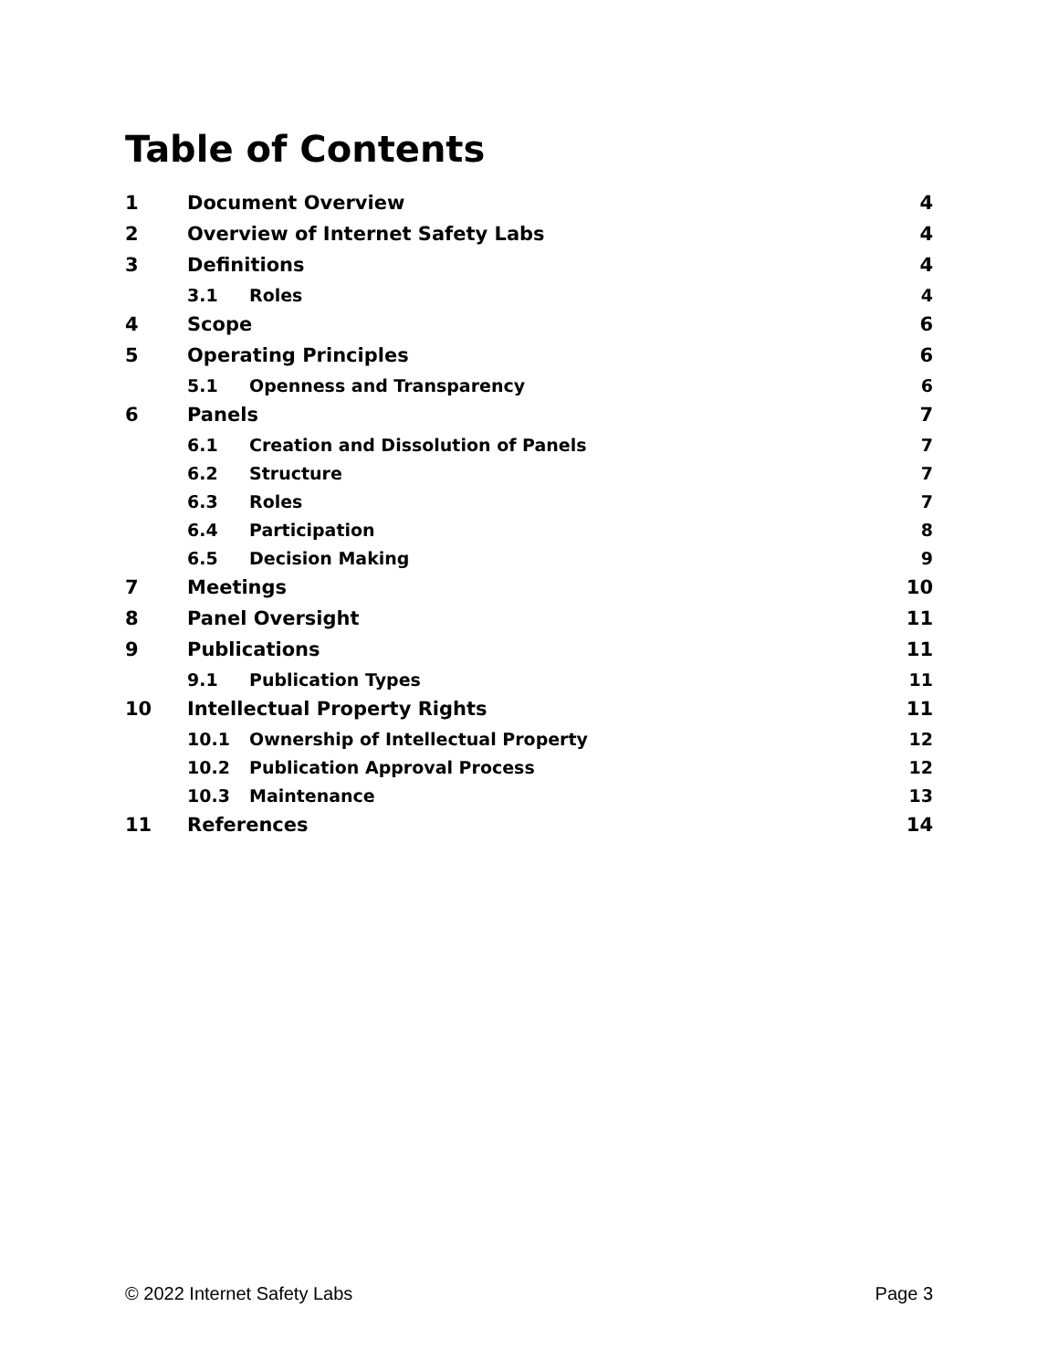Table of Contents
| 1 | Document Overview | | 4 |
| 2 | Overview of Internet Safety Labs | | 4 |
| 3 | Definitions | | 4 |
| | 3.1 | Roles | 4 |
| 4 | Scope | | 6 |
| 5 | Operating Principles | | 6 |
| | 5.1 | Openness and Transparency | 6 |
| 6 | Panels | | 7 |
| | 6.1 | Creation and Dissolution of Panels | 7 |
| | 6.2 | Structure | 7 |
| | 6.3 | Roles | 7 |
| | 6.4 | Participation | 8 |
| | 6.5 | Decision Making | 9 |
| 7 | Meetings | | 10 |
| 8 | Panel Oversight | | 11 |
| 9 | Publications | | 11 |
| | 9.1 | Publication Types | 11 |
| 10 | Intellectual Property Rights | | 11 |
| | 10.1 | Ownership of Intellectual Property | 12 |
| | 10.2 | Publication Approval Process | 12 |
| | 10.3 | Maintenance | 13 |
| 11 | References | | 14 |
© 2022 Internet Safety Labs Page 3